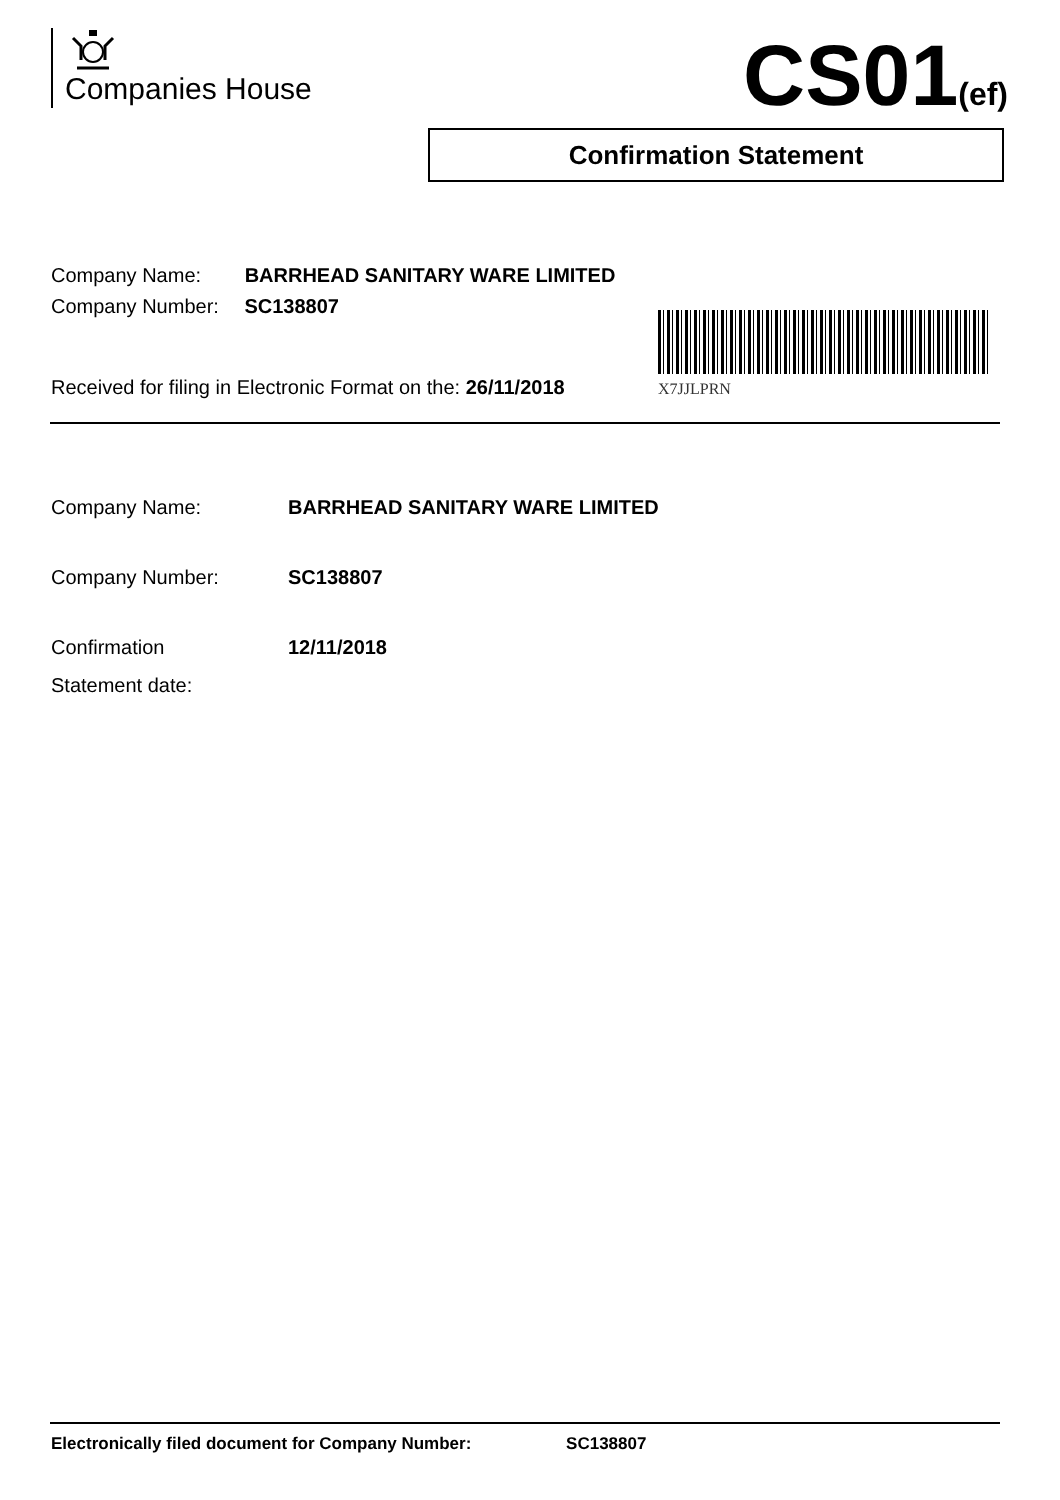Companies House CS01(ef)
Confirmation Statement
Company Name: BARRHEAD SANITARY WARE LIMITED
Company Number: SC138807
X7JJLPRN
Received for filing in Electronic Format on the: 26/11/2018
Company Name: BARRHEAD SANITARY WARE LIMITED
Company Number: SC138807
Confirmation
Statement date:
12/11/2018
Electronically filed document for Company Number: SC138807